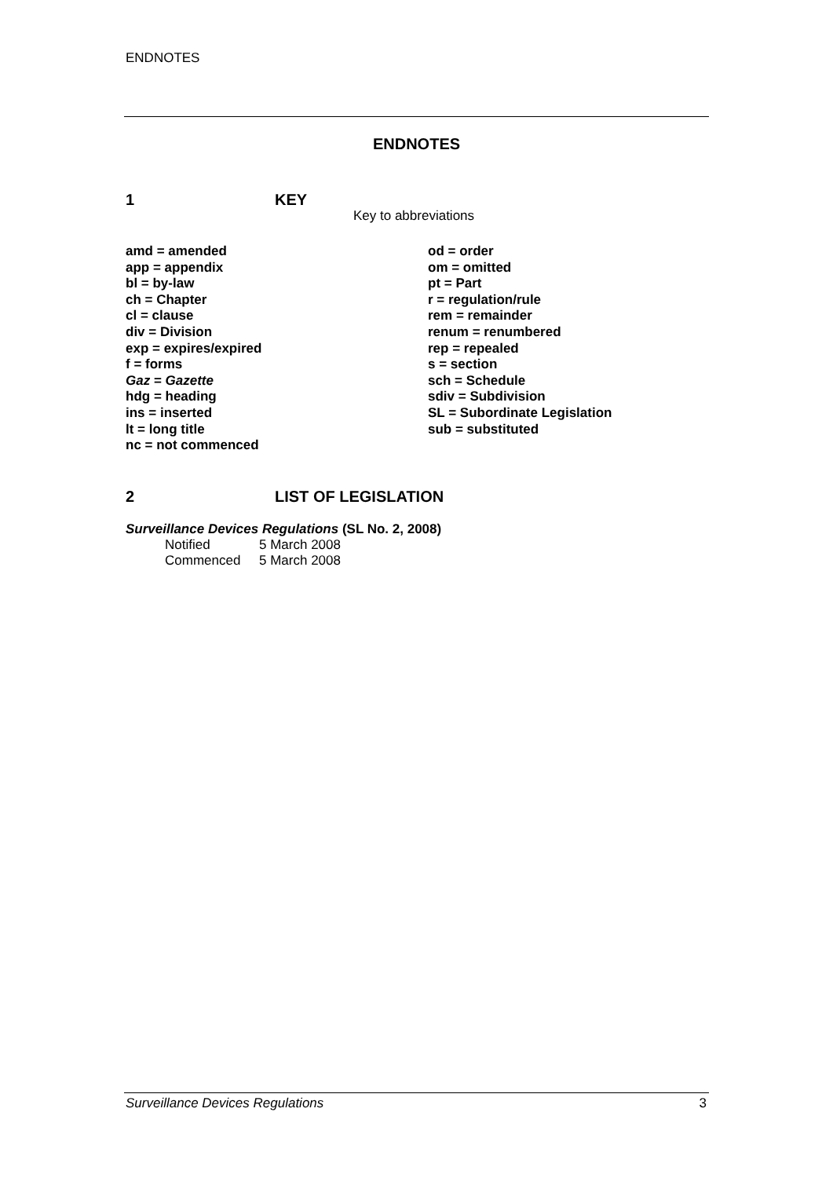ENDNOTES
ENDNOTES
1 KEY
Key to abbreviations
amd = amended
app = appendix
bl = by-law
ch = Chapter
cl = clause
div = Division
exp = expires/expired
f = forms
Gaz = Gazette
hdg = heading
ins = inserted
lt = long title
nc = not commenced
od = order
om = omitted
pt = Part
r = regulation/rule
rem = remainder
renum = renumbered
rep = repealed
s = section
sch = Schedule
sdiv = Subdivision
SL = Subordinate Legislation
sub = substituted
2 LIST OF LEGISLATION
Surveillance Devices Regulations (SL No. 2, 2008)
| Notified | 5 March 2008 |
| Commenced | 5 March 2008 |
Surveillance Devices Regulations 3